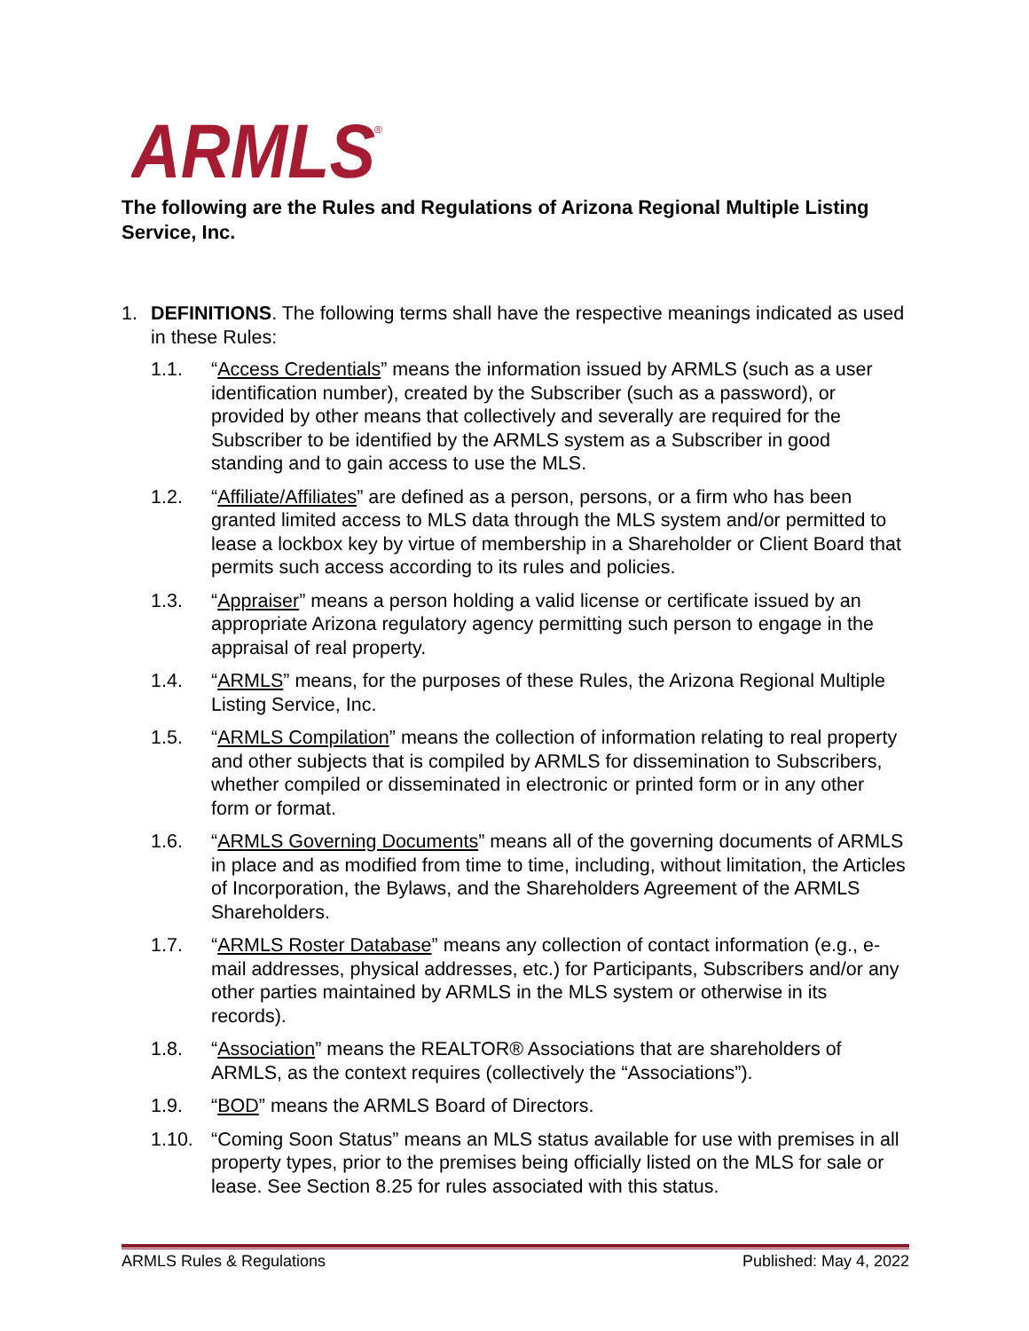ARMLS
®
The following are the Rules and Regulations of Arizona Regional Multiple Listing Service, Inc.
1. DEFINITIONS. The following terms shall have the respective meanings indicated as used in these Rules:
1.1. “Access Credentials” means the information issued by ARMLS (such as a user identification number), created by the Subscriber (such as a password), or provided by other means that collectively and severally are required for the Subscriber to be identified by the ARMLS system as a Subscriber in good standing and to gain access to use the MLS.
1.2. “Affiliate/Affiliates” are defined as a person, persons, or a firm who has been granted limited access to MLS data through the MLS system and/or permitted to lease a lockbox key by virtue of membership in a Shareholder or Client Board that permits such access according to its rules and policies.
1.3. “Appraiser” means a person holding a valid license or certificate issued by an appropriate Arizona regulatory agency permitting such person to engage in the appraisal of real property.
1.4. “ARMLS” means, for the purposes of these Rules, the Arizona Regional Multiple Listing Service, Inc.
1.5. “ARMLS Compilation” means the collection of information relating to real property and other subjects that is compiled by ARMLS for dissemination to Subscribers, whether compiled or disseminated in electronic or printed form or in any other form or format.
1.6. “ARMLS Governing Documents” means all of the governing documents of ARMLS in place and as modified from time to time, including, without limitation, the Articles of Incorporation, the Bylaws, and the Shareholders Agreement of the ARMLS Shareholders.
1.7. “ARMLS Roster Database” means any collection of contact information (e.g., e-mail addresses, physical addresses, etc.) for Participants, Subscribers and/or any other parties maintained by ARMLS in the MLS system or otherwise in its records).
1.8. “Association” means the REALTOR® Associations that are shareholders of ARMLS, as the context requires (collectively the “Associations”).
1.9. “BOD” means the ARMLS Board of Directors.
1.10. “Coming Soon Status” means an MLS status available for use with premises in all property types, prior to the premises being officially listed on the MLS for sale or lease. See Section 8.25 for rules associated with this status.
ARMLS Rules & Regulations Published: May 4, 2022